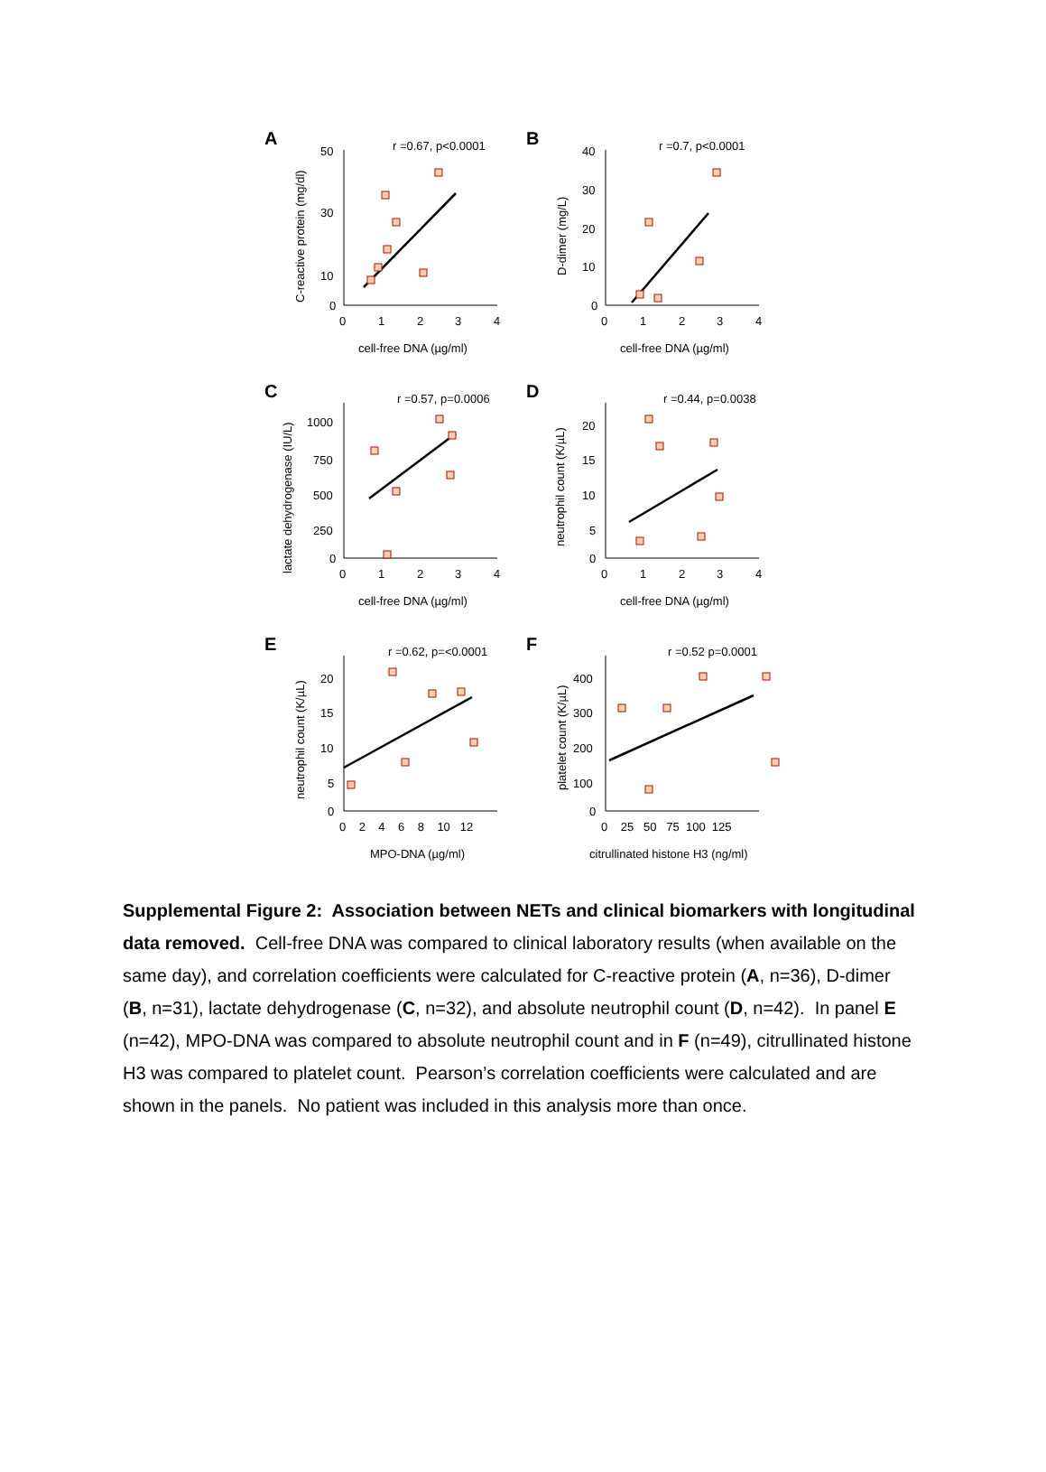A
r =0.67, p<0.0001
50
30
10
0
0
1
2
3
4
cell-free DNA (µg/ml)
C-reactive protein (mg/dl)
B
r =0.7, p<0.0001
40
30
20
10
0
0
1
2
3
4
cell-free DNA (µg/ml)
D-dimer (mg/L)
C
r =0.57, p=0.0006
1000
750
500
250
0
0
1
2
3
4
cell-free DNA (µg/ml)
lactate dehydrogenase (IU/L)
D
r =0.44, p=0.0038
20
15
10
5
0
0
1
2
3
4
cell-free DNA (µg/ml)
neutrophil count (K/µL)
E
r =0.62, p=<0.0001
20
15
10
5
0
0 2 4 6 8 10 12
MPO-DNA (µg/ml)
neutrophil count (K/µL)
F
r =0.52 p=0.0001
400
300
200
100
0
0 25 50 75 100 125
citrullinated histone H3 (ng/ml)
platelet count (K/µL)
Supplemental Figure 2: Association between NETs and clinical biomarkers with longitudinal data removed. Cell-free DNA was compared to clinical laboratory results (when available on the same day), and correlation coefficients were calculated for C-reactive protein (A, n=36), D-dimer (B, n=31), lactate dehydrogenase (C, n=32), and absolute neutrophil count (D, n=42). In panel E (n=42), MPO-DNA was compared to absolute neutrophil count and in F (n=49), citrullinated histone H3 was compared to platelet count. Pearson’s correlation coefficients were calculated and are shown in the panels. No patient was included in this analysis more than once.